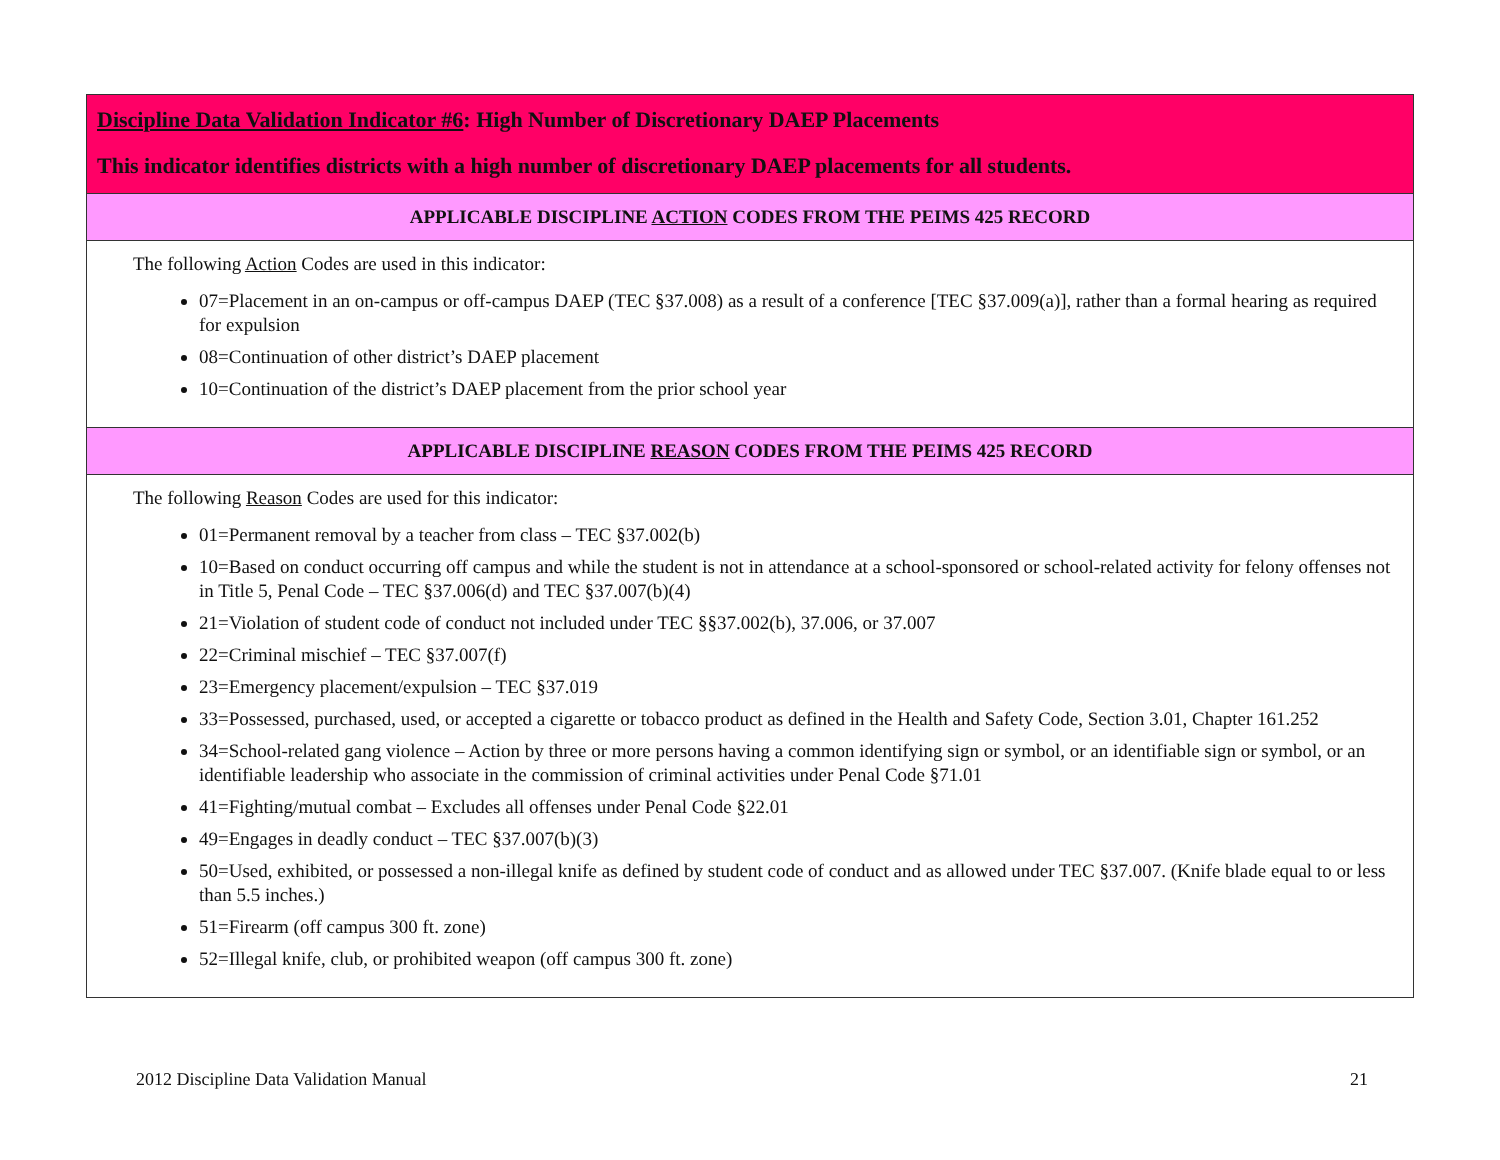| Discipline Data Validation Indicator #6 : High Number of Discretionary DAEP Placements This indicator identifies districts with a high number of discretionary DAEP placements for all students. |
| --- |
| APPLICABLE DISCIPLINE ACTION CODES FROM THE PEIMS 425 RECORD |
| The following Action Codes are used in this indicator: 07=Placement in an on-campus or off-campus DAEP (TEC §37.008) as a result of a conference [TEC §37.009(a)], rather than a formal hearing as required for expulsion 08=Continuation of other district’s DAEP placement 10=Continuation of the district’s DAEP placement from the prior school year |
| APPLICABLE DISCIPLINE REASON CODES FROM THE PEIMS 425 RECORD |
| The following Reason Codes are used for this indicator: 01=Permanent removal by a teacher from class – TEC §37.002(b) 10=Based on conduct occurring off campus and while the student is not in attendance at a school-sponsored or school-related activity for felony offenses not in Title 5, Penal Code – TEC §37.006(d) and TEC §37.007(b)(4) 21=Violation of student code of conduct not included under TEC §§37.002(b), 37.006, or 37.007 22=Criminal mischief – TEC §37.007(f) 23=Emergency placement/expulsion – TEC §37.019 33=Possessed, purchased, used, or accepted a cigarette or tobacco product as defined in the Health and Safety Code, Section 3.01, Chapter 161.252 34=School-related gang violence – Action by three or more persons having a common identifying sign or symbol, or an identifiable sign or symbol, or an identifiable leadership who associate in the commission of criminal activities under Penal Code §71.01 41=Fighting/mutual combat – Excludes all offenses under Penal Code §22.01 49=Engages in deadly conduct – TEC §37.007(b)(3) 50=Used, exhibited, or possessed a non-illegal knife as defined by student code of conduct and as allowed under TEC §37.007. (Knife blade equal to or less than 5.5 inches.) 51=Firearm (off campus 300 ft. zone) 52=Illegal knife, club, or prohibited weapon (off campus 300 ft. zone) |
2012 Discipline Data Validation Manual 21